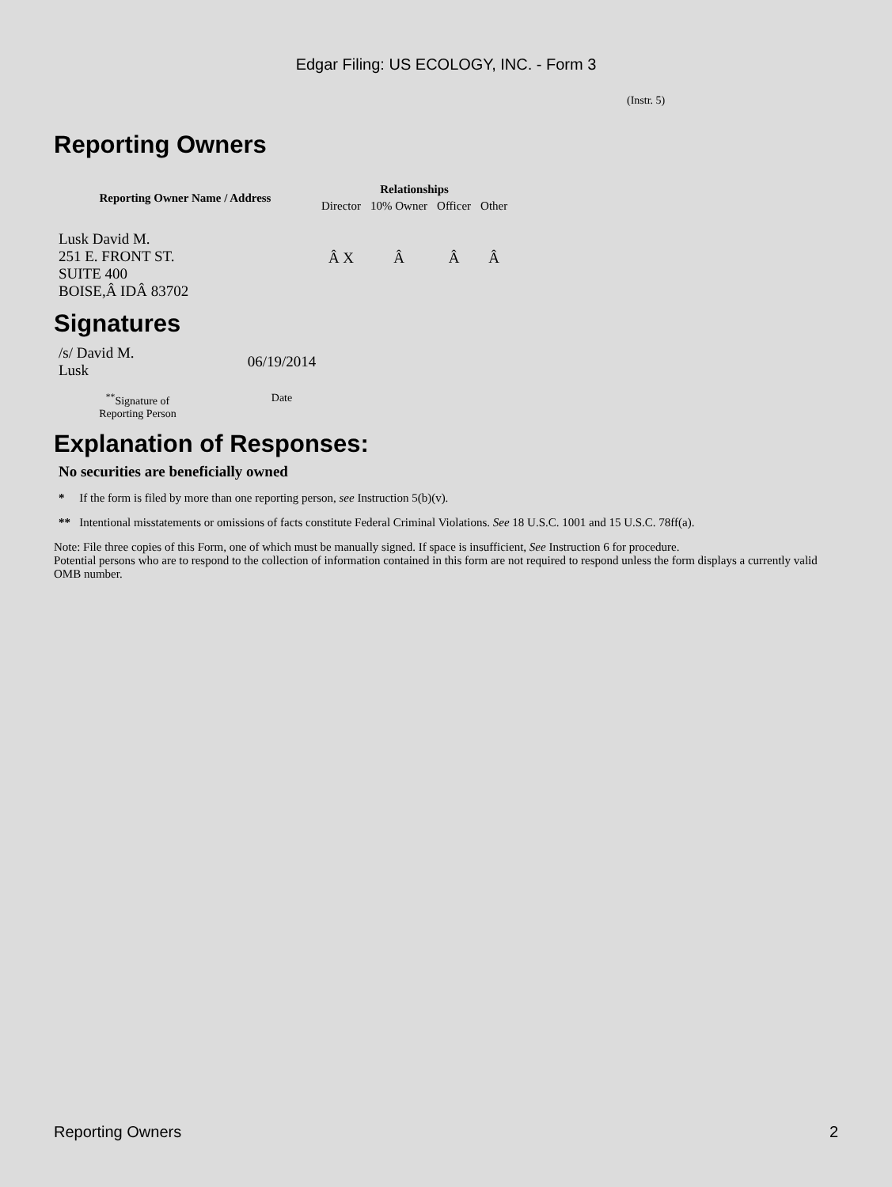Edgar Filing: US ECOLOGY, INC. - Form 3
(Instr. 5)
Reporting Owners
| Reporting Owner Name / Address | Relationships | | | |
| --- | --- | --- | --- | --- |
| | Director | 10% Owner | Officer | Other |
| Lusk David M. 251 E. FRONT ST. SUITE 400 BOISE,Â IDÂ 83702 | Â X | Â | Â | Â |
Signatures
| /s/ David M. Lusk | 06/19/2014 |
| <sup>**</sup> Signature of Reporting Person | Date |
Explanation of Responses:
No securities are beneficially owned
* If the form is filed by more than one reporting person, see Instruction 5(b)(v).
** Intentional misstatements or omissions of facts constitute Federal Criminal Violations. See 18 U.S.C. 1001 and 15 U.S.C. 78ff(a).
Note: File three copies of this Form, one of which must be manually signed. If space is insufficient, See Instruction 6 for procedure.
Potential persons who are to respond to the collection of information contained in this form are not required to respond unless the form displays a currently valid OMB number.
Reporting Owners 2